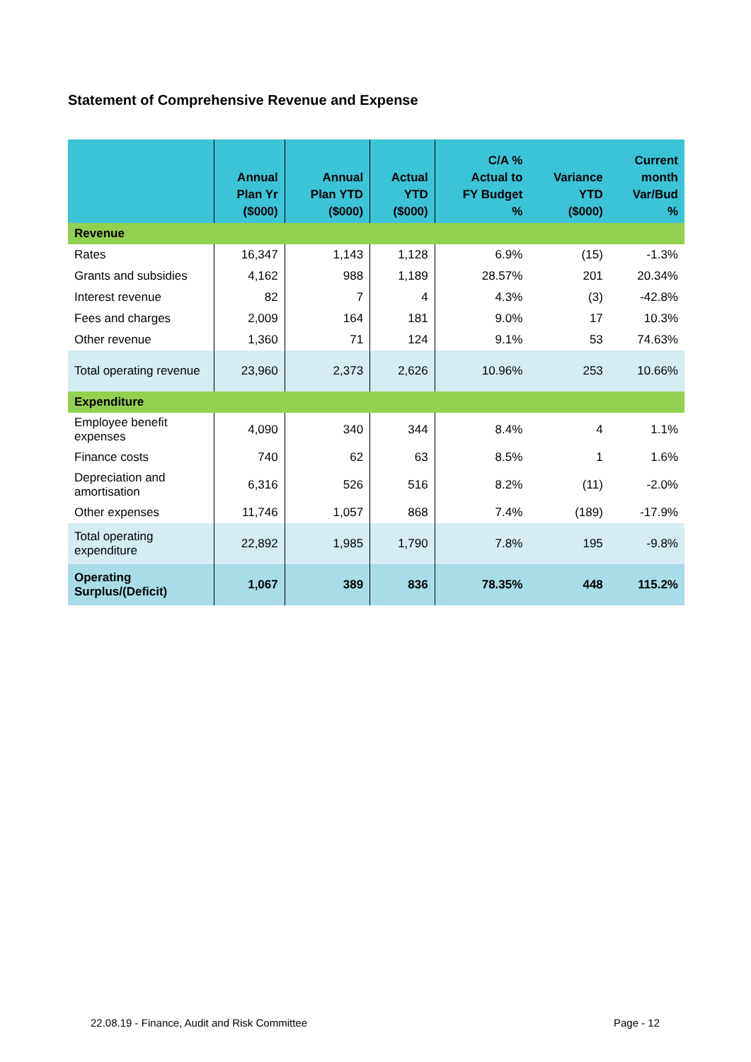Statement of Comprehensive Revenue and Expense
| | Annual Plan Yr ($000) | Annual Plan YTD ($000) | Actual YTD ($000) | C/A % Actual to FY Budget % | Variance YTD ($000) | Current month Var/Bud % |
| --- | --- | --- | --- | --- | --- | --- |
| Revenue | | | | | | |
| Rates | 16,347 | 1,143 | 1,128 | 6.9% | (15) | -1.3% |
| Grants and subsidies | 4,162 | 988 | 1,189 | 28.57% | 201 | 20.34% |
| Interest revenue | 82 | 7 | 4 | 4.3% | (3) | -42.8% |
| Fees and charges | 2,009 | 164 | 181 | 9.0% | 17 | 10.3% |
| Other revenue | 1,360 | 71 | 124 | 9.1% | 53 | 74.63% |
| Total operating revenue | 23,960 | 2,373 | 2,626 | 10.96% | 253 | 10.66% |
| Expenditure | | | | | | |
| Employee benefit expenses | 4,090 | 340 | 344 | 8.4% | 4 | 1.1% |
| Finance costs | 740 | 62 | 63 | 8.5% | 1 | 1.6% |
| Depreciation and amortisation | 6,316 | 526 | 516 | 8.2% | (11) | -2.0% |
| Other expenses | 11,746 | 1,057 | 868 | 7.4% | (189) | -17.9% |
| Total operating expenditure | 22,892 | 1,985 | 1,790 | 7.8% | 195 | -9.8% |
| Operating Surplus/(Deficit) | 1,067 | 389 | 836 | 78.35% | 448 | 115.2% |
22.08.19 - Finance, Audit and Risk Committee Page - 12